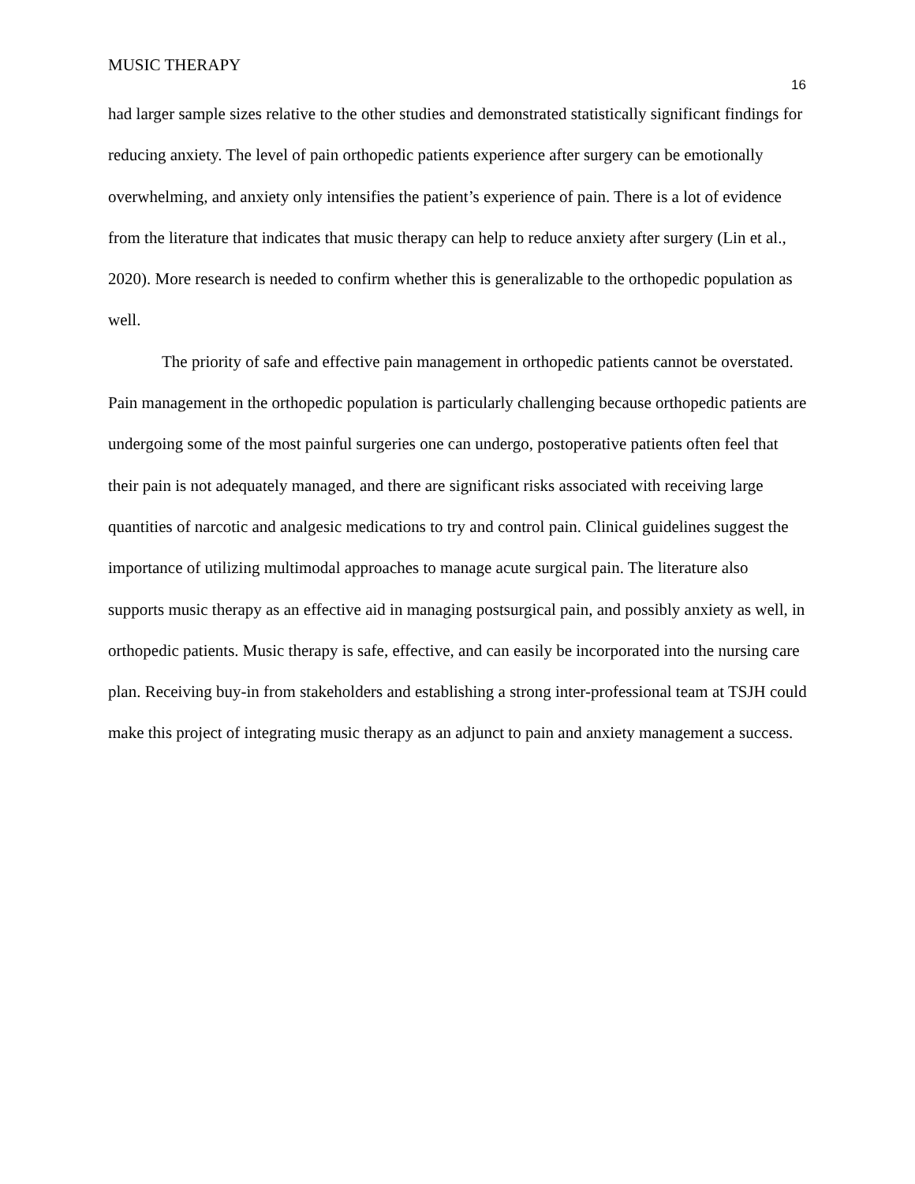MUSIC THERAPY
16
had larger sample sizes relative to the other studies and demonstrated statistically significant findings for reducing anxiety. The level of pain orthopedic patients experience after surgery can be emotionally overwhelming, and anxiety only intensifies the patient’s experience of pain. There is a lot of evidence from the literature that indicates that music therapy can help to reduce anxiety after surgery (Lin et al., 2020). More research is needed to confirm whether this is generalizable to the orthopedic population as well.
The priority of safe and effective pain management in orthopedic patients cannot be overstated. Pain management in the orthopedic population is particularly challenging because orthopedic patients are undergoing some of the most painful surgeries one can undergo, postoperative patients often feel that their pain is not adequately managed, and there are significant risks associated with receiving large quantities of narcotic and analgesic medications to try and control pain. Clinical guidelines suggest the importance of utilizing multimodal approaches to manage acute surgical pain. The literature also supports music therapy as an effective aid in managing postsurgical pain, and possibly anxiety as well, in orthopedic patients. Music therapy is safe, effective, and can easily be incorporated into the nursing care plan. Receiving buy-in from stakeholders and establishing a strong inter-professional team at TSJH could make this project of integrating music therapy as an adjunct to pain and anxiety management a success.